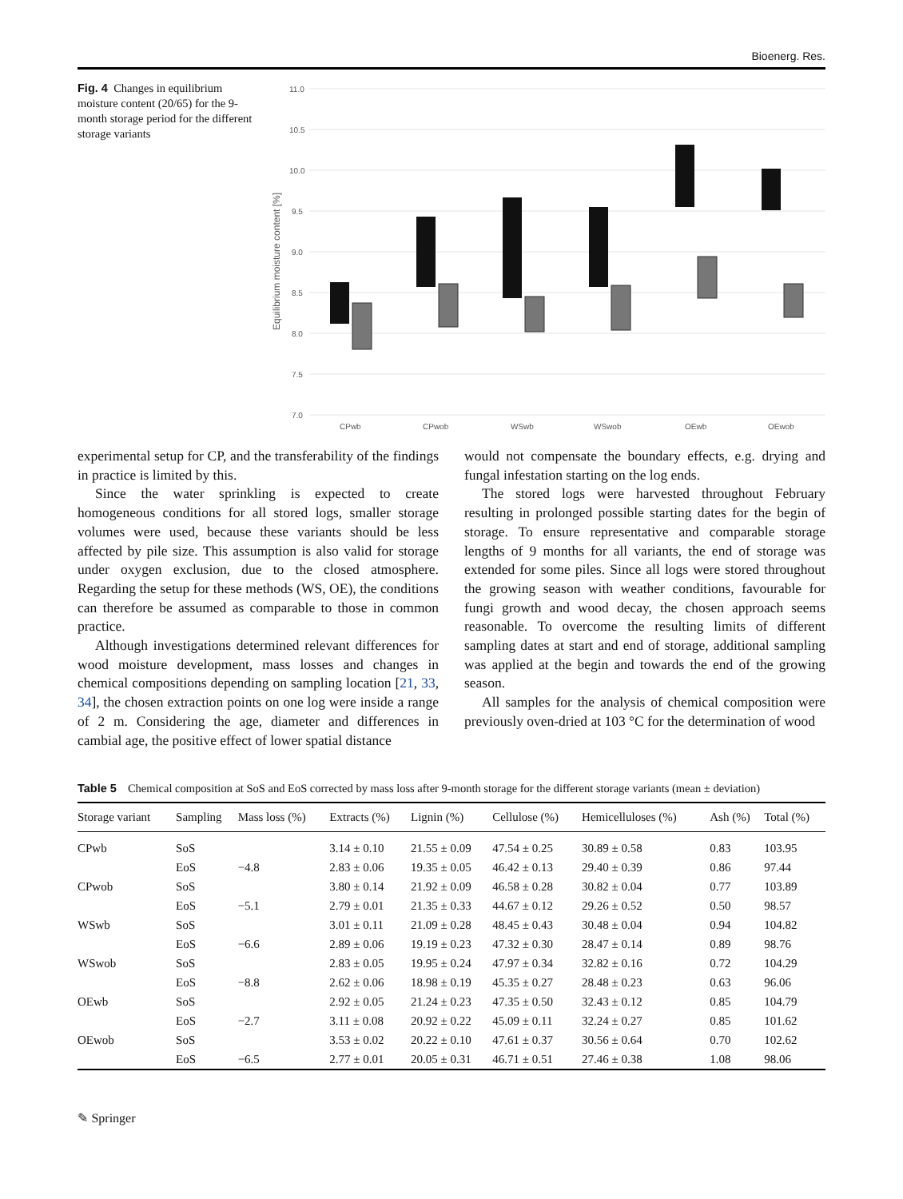Bioenerg. Res.
Fig. 4 Changes in equilibrium moisture content (20/65) for the 9-month storage period for the different storage variants
11.0
10.5
10.0
9.5
9.0
8.5
8.0
7.5
7.0
Equilibrium moisture content [%]
CPwb
CPwob
WSwb
WSwob
OEwb
OEwob
experimental setup for CP, and the transferability of the findings in practice is limited by this.
Since the water sprinkling is expected to create homogeneous conditions for all stored logs, smaller storage volumes were used, because these variants should be less affected by pile size. This assumption is also valid for storage under oxygen exclusion, due to the closed atmosphere. Regarding the setup for these methods (WS, OE), the conditions can therefore be assumed as comparable to those in common practice.
Although investigations determined relevant differences for wood moisture development, mass losses and changes in chemical compositions depending on sampling location [21, 33, 34], the chosen extraction points on one log were inside a range of 2 m. Considering the age, diameter and differences in cambial age, the positive effect of lower spatial distance
would not compensate the boundary effects, e.g. drying and fungal infestation starting on the log ends.
The stored logs were harvested throughout February resulting in prolonged possible starting dates for the begin of storage. To ensure representative and comparable storage lengths of 9 months for all variants, the end of storage was extended for some piles. Since all logs were stored throughout the growing season with weather conditions, favourable for fungi growth and wood decay, the chosen approach seems reasonable. To overcome the resulting limits of different sampling dates at start and end of storage, additional sampling was applied at the begin and towards the end of the growing season.
All samples for the analysis of chemical composition were previously oven-dried at 103 °C for the determination of wood
Table 5 Chemical composition at SoS and EoS corrected by mass loss after 9-month storage for the different storage variants (mean ± deviation)
| Storage variant | Sampling | Mass loss (%) | Extracts (%) | Lignin (%) | Cellulose (%) | Hemicelluloses (%) | Ash (%) | Total (%) |
| --- | --- | --- | --- | --- | --- | --- | --- | --- |
| CPwb | SoS | | 3.14 ± 0.10 | 21.55 ± 0.09 | 47.54 ± 0.25 | 30.89 ± 0.58 | 0.83 | 103.95 |
| | EoS | −4.8 | 2.83 ± 0.06 | 19.35 ± 0.05 | 46.42 ± 0.13 | 29.40 ± 0.39 | 0.86 | 97.44 |
| CPwob | SoS | | 3.80 ± 0.14 | 21.92 ± 0.09 | 46.58 ± 0.28 | 30.82 ± 0.04 | 0.77 | 103.89 |
| | EoS | −5.1 | 2.79 ± 0.01 | 21.35 ± 0.33 | 44.67 ± 0.12 | 29.26 ± 0.52 | 0.50 | 98.57 |
| WSwb | SoS | | 3.01 ± 0.11 | 21.09 ± 0.28 | 48.45 ± 0.43 | 30.48 ± 0.04 | 0.94 | 104.82 |
| | EoS | −6.6 | 2.89 ± 0.06 | 19.19 ± 0.23 | 47.32 ± 0.30 | 28.47 ± 0.14 | 0.89 | 98.76 |
| WSwob | SoS | | 2.83 ± 0.05 | 19.95 ± 0.24 | 47.97 ± 0.34 | 32.82 ± 0.16 | 0.72 | 104.29 |
| | EoS | −8.8 | 2.62 ± 0.06 | 18.98 ± 0.19 | 45.35 ± 0.27 | 28.48 ± 0.23 | 0.63 | 96.06 |
| OEwb | SoS | | 2.92 ± 0.05 | 21.24 ± 0.23 | 47.35 ± 0.50 | 32.43 ± 0.12 | 0.85 | 104.79 |
| | EoS | −2.7 | 3.11 ± 0.08 | 20.92 ± 0.22 | 45.09 ± 0.11 | 32.24 ± 0.27 | 0.85 | 101.62 |
| OEwob | SoS | | 3.53 ± 0.02 | 20.22 ± 0.10 | 47.61 ± 0.37 | 30.56 ± 0.64 | 0.70 | 102.62 |
| | EoS | −6.5 | 2.77 ± 0.01 | 20.05 ± 0.31 | 46.71 ± 0.51 | 27.46 ± 0.38 | 1.08 | 98.06 |
✎ Springer